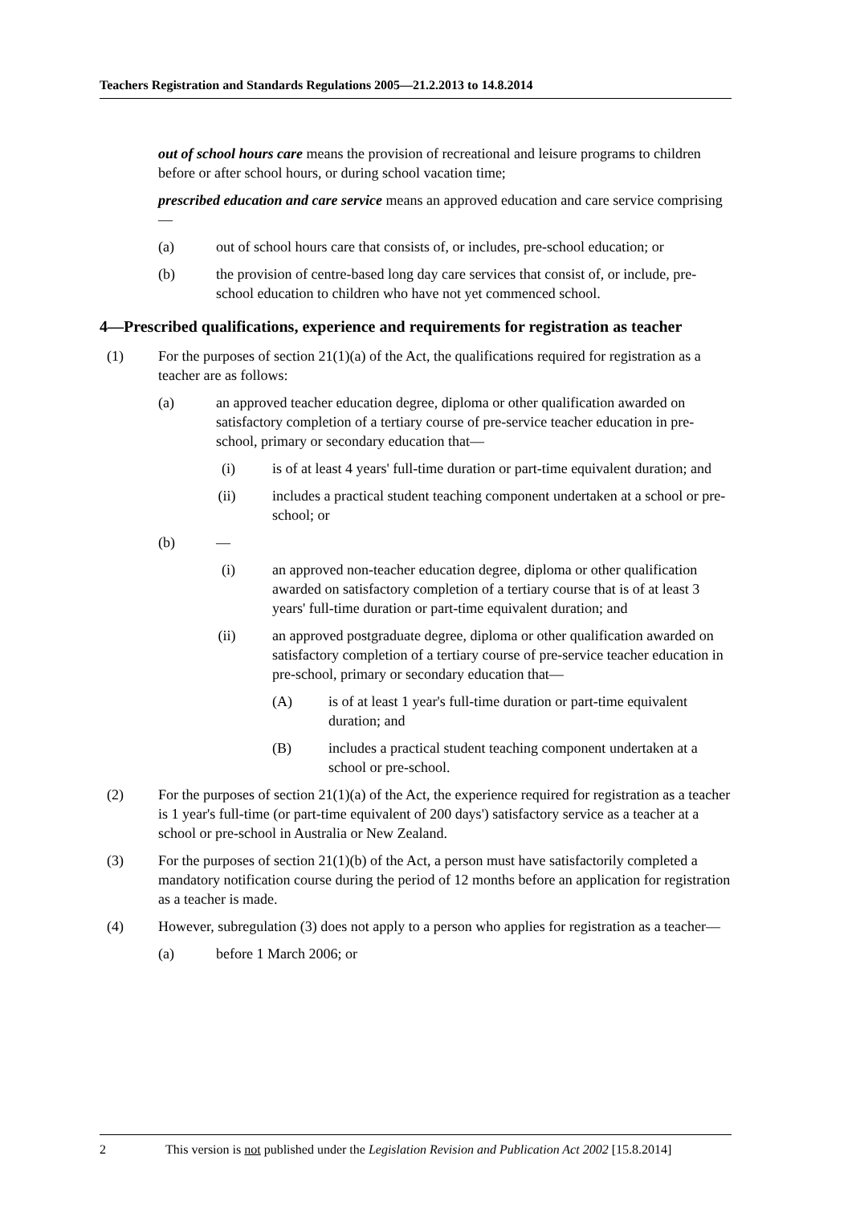Teachers Registration and Standards Regulations 2005—21.2.2013 to 14.8.2014
out of school hours care means the provision of recreational and leisure programs to children before or after school hours, or during school vacation time;
prescribed education and care service means an approved education and care service comprising—
(a) out of school hours care that consists of, or includes, pre-school education; or
(b) the provision of centre-based long day care services that consist of, or include, pre-school education to children who have not yet commenced school.
4—Prescribed qualifications, experience and requirements for registration as teacher
(1) For the purposes of section 21(1)(a) of the Act, the qualifications required for registration as a teacher are as follows:
(a) an approved teacher education degree, diploma or other qualification awarded on satisfactory completion of a tertiary course of pre-service teacher education in pre-school, primary or secondary education that—
(i) is of at least 4 years' full-time duration or part-time equivalent duration; and
(ii) includes a practical student teaching component undertaken at a school or pre-school; or
(b) —
(i) an approved non-teacher education degree, diploma or other qualification awarded on satisfactory completion of a tertiary course that is of at least 3 years' full-time duration or part-time equivalent duration; and
(ii) an approved postgraduate degree, diploma or other qualification awarded on satisfactory completion of a tertiary course of pre-service teacher education in pre-school, primary or secondary education that—
(A) is of at least 1 year's full-time duration or part-time equivalent duration; and
(B) includes a practical student teaching component undertaken at a school or pre-school.
(2) For the purposes of section 21(1)(a) of the Act, the experience required for registration as a teacher is 1 year's full-time (or part-time equivalent of 200 days') satisfactory service as a teacher at a school or pre-school in Australia or New Zealand.
(3) For the purposes of section 21(1)(b) of the Act, a person must have satisfactorily completed a mandatory notification course during the period of 12 months before an application for registration as a teacher is made.
(4) However, subregulation (3) does not apply to a person who applies for registration as a teacher—
(a) before 1 March 2006; or
2 This version is not published under the Legislation Revision and Publication Act 2002 [15.8.2014]